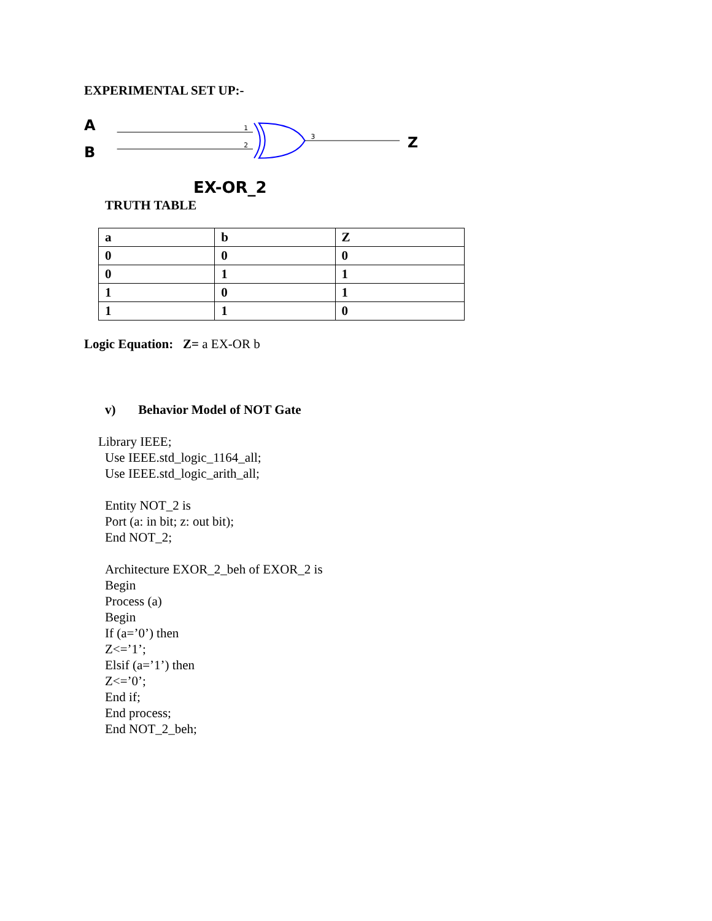EXPERIMENTAL SET UP:-
A
B
1
2
3
Z
EX-OR_2
TRUTH TABLE
| a | b | Z |
| 0 | 0 | 0 |
| 0 | 1 | 1 |
| 1 | 0 | 1 |
| 1 | 1 | 0 |
Logic Equation: Z= a EX-OR b
v) Behavior Model of NOT Gate
Library IEEE;
Use IEEE.std_logic_1164_all;
Use IEEE.std_logic_arith_all;
Entity NOT_2 is
Port (a: in bit; z: out bit);
End NOT_2;
Architecture EXOR_2_beh of EXOR_2 is
Begin
Process (a)
Begin
If (a=’0’) then
Z<=’1’;
Elsif (a=’1’) then
Z<=’0’;
End if;
End process;
End NOT_2_beh;